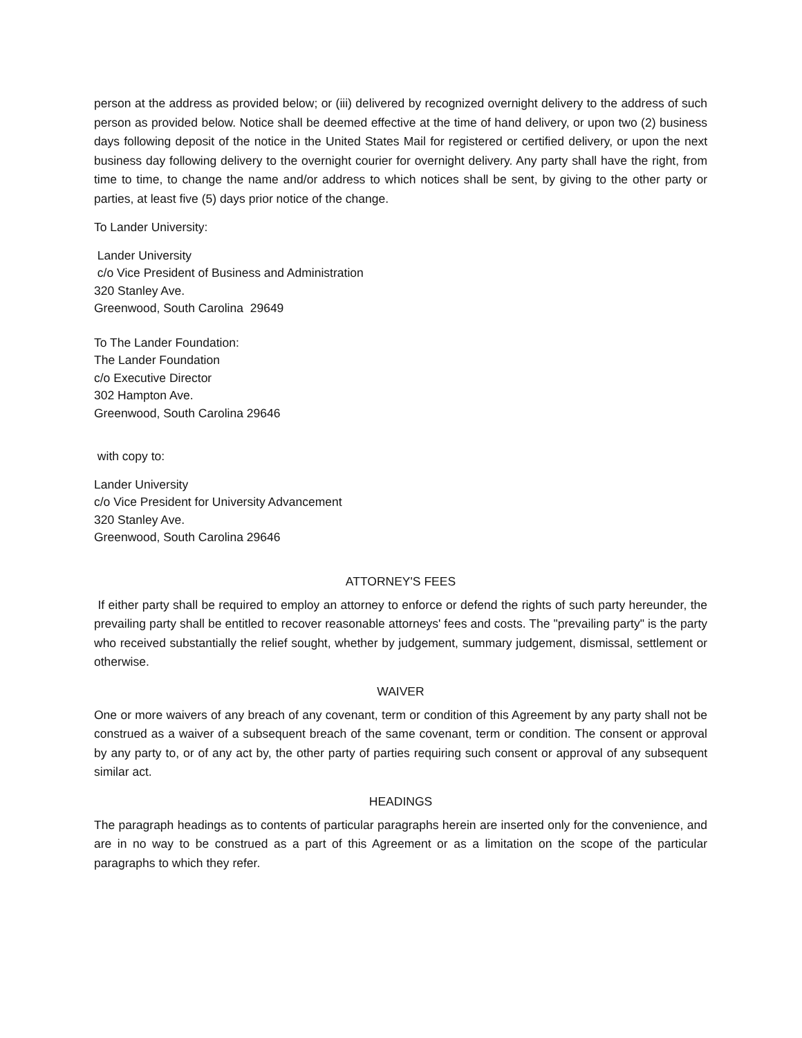person at the address as provided below; or (iii) delivered by recognized overnight delivery to the address of such person as provided below. Notice shall be deemed effective at the time of hand delivery, or upon two (2) business days following deposit of the notice in the United States Mail for registered or certified delivery, or upon the next business day following delivery to the overnight courier for overnight delivery. Any party shall have the right, from time to time, to change the name and/or address to which notices shall be sent, by giving to the other party or parties, at least five (5) days prior notice of the change.
To Lander University:
Lander University
c/o Vice President of Business and Administration
320 Stanley Ave.
Greenwood, South Carolina 29649
To The Lander Foundation:
The Lander Foundation
c/o Executive Director
302 Hampton Ave.
Greenwood, South Carolina 29646
with copy to:
Lander University
c/o Vice President for University Advancement
320 Stanley Ave.
Greenwood, South Carolina 29646
ATTORNEY'S FEES
If either party shall be required to employ an attorney to enforce or defend the rights of such party hereunder, the prevailing party shall be entitled to recover reasonable attorneys' fees and costs. The "prevailing party" is the party who received substantially the relief sought, whether by judgement, summary judgement, dismissal, settlement or otherwise.
WAIVER
One or more waivers of any breach of any covenant, term or condition of this Agreement by any party shall not be construed as a waiver of a subsequent breach of the same covenant, term or condition. The consent or approval by any party to, or of any act by, the other party of parties requiring such consent or approval of any subsequent similar act.
HEADINGS
The paragraph headings as to contents of particular paragraphs herein are inserted only for the convenience, and are in no way to be construed as a part of this Agreement or as a limitation on the scope of the particular paragraphs to which they refer.